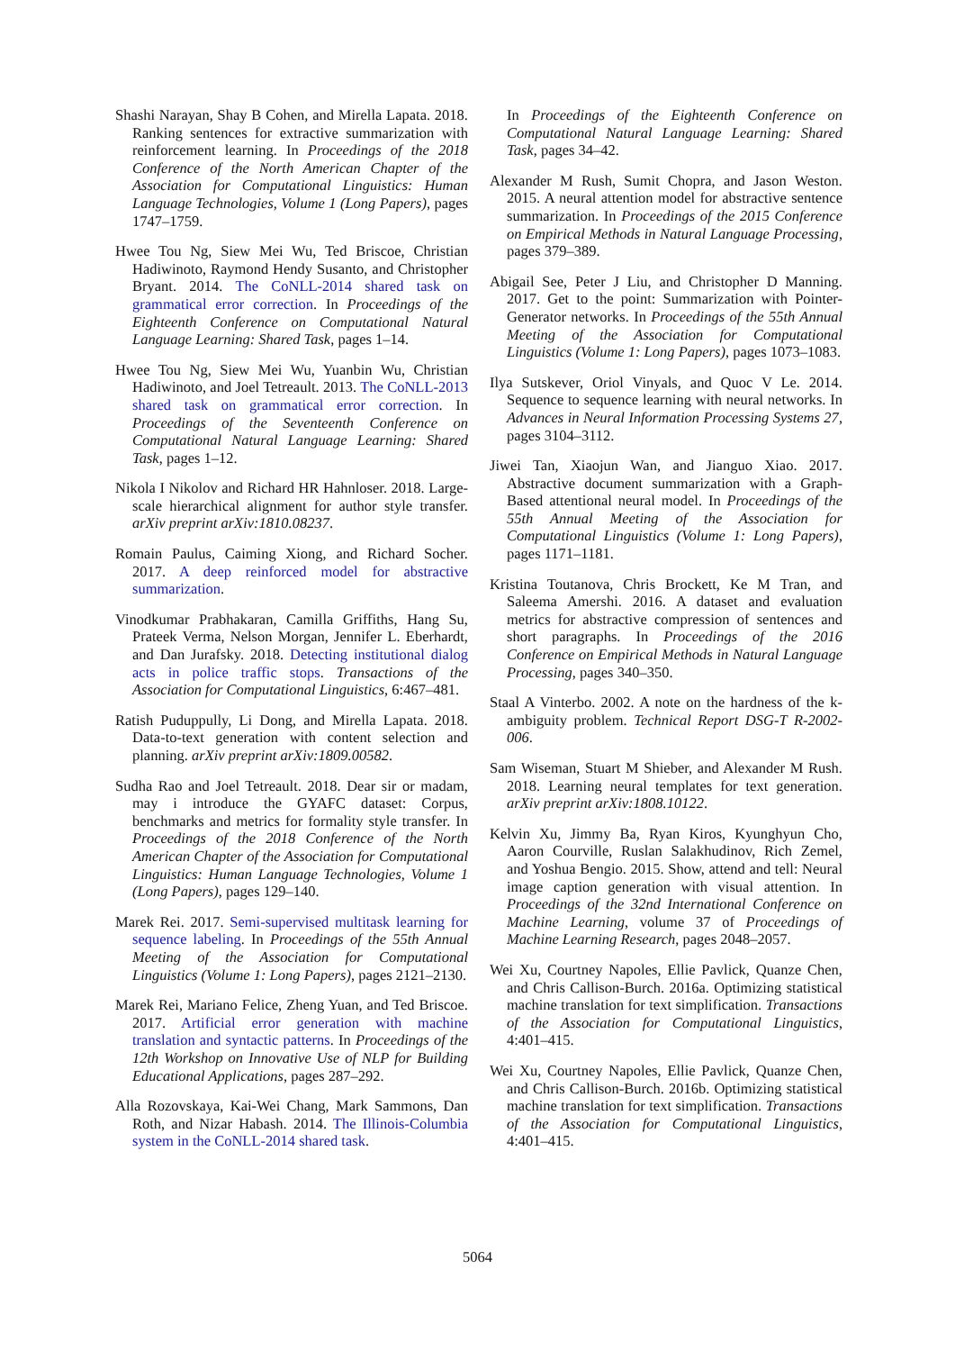Shashi Narayan, Shay B Cohen, and Mirella Lapata. 2018. Ranking sentences for extractive summarization with reinforcement learning. In Proceedings of the 2018 Conference of the North American Chapter of the Association for Computational Linguistics: Human Language Technologies, Volume 1 (Long Papers), pages 1747–1759.
Hwee Tou Ng, Siew Mei Wu, Ted Briscoe, Christian Hadiwinoto, Raymond Hendy Susanto, and Christopher Bryant. 2014. The CoNLL-2014 shared task on grammatical error correction. In Proceedings of the Eighteenth Conference on Computational Natural Language Learning: Shared Task, pages 1–14.
Hwee Tou Ng, Siew Mei Wu, Yuanbin Wu, Christian Hadiwinoto, and Joel Tetreault. 2013. The CoNLL-2013 shared task on grammatical error correction. In Proceedings of the Seventeenth Conference on Computational Natural Language Learning: Shared Task, pages 1–12.
Nikola I Nikolov and Richard HR Hahnloser. 2018. Large-scale hierarchical alignment for author style transfer. arXiv preprint arXiv:1810.08237.
Romain Paulus, Caiming Xiong, and Richard Socher. 2017. A deep reinforced model for abstractive summarization.
Vinodkumar Prabhakaran, Camilla Griffiths, Hang Su, Prateek Verma, Nelson Morgan, Jennifer L. Eberhardt, and Dan Jurafsky. 2018. Detecting institutional dialog acts in police traffic stops. Transactions of the Association for Computational Linguistics, 6:467–481.
Ratish Puduppully, Li Dong, and Mirella Lapata. 2018. Data-to-text generation with content selection and planning. arXiv preprint arXiv:1809.00582.
Sudha Rao and Joel Tetreault. 2018. Dear sir or madam, may i introduce the GYAFC dataset: Corpus, benchmarks and metrics for formality style transfer. In Proceedings of the 2018 Conference of the North American Chapter of the Association for Computational Linguistics: Human Language Technologies, Volume 1 (Long Papers), pages 129–140.
Marek Rei. 2017. Semi-supervised multitask learning for sequence labeling. In Proceedings of the 55th Annual Meeting of the Association for Computational Linguistics (Volume 1: Long Papers), pages 2121–2130.
Marek Rei, Mariano Felice, Zheng Yuan, and Ted Briscoe. 2017. Artificial error generation with machine translation and syntactic patterns. In Proceedings of the 12th Workshop on Innovative Use of NLP for Building Educational Applications, pages 287–292.
Alla Rozovskaya, Kai-Wei Chang, Mark Sammons, Dan Roth, and Nizar Habash. 2014. The Illinois-Columbia system in the CoNLL-2014 shared task.
In Proceedings of the Eighteenth Conference on Computational Natural Language Learning: Shared Task, pages 34–42.
Alexander M Rush, Sumit Chopra, and Jason Weston. 2015. A neural attention model for abstractive sentence summarization. In Proceedings of the 2015 Conference on Empirical Methods in Natural Language Processing, pages 379–389.
Abigail See, Peter J Liu, and Christopher D Manning. 2017. Get to the point: Summarization with Pointer-Generator networks. In Proceedings of the 55th Annual Meeting of the Association for Computational Linguistics (Volume 1: Long Papers), pages 1073–1083.
Ilya Sutskever, Oriol Vinyals, and Quoc V Le. 2014. Sequence to sequence learning with neural networks. In Advances in Neural Information Processing Systems 27, pages 3104–3112.
Jiwei Tan, Xiaojun Wan, and Jianguo Xiao. 2017. Abstractive document summarization with a Graph-Based attentional neural model. In Proceedings of the 55th Annual Meeting of the Association for Computational Linguistics (Volume 1: Long Papers), pages 1171–1181.
Kristina Toutanova, Chris Brockett, Ke M Tran, and Saleema Amershi. 2016. A dataset and evaluation metrics for abstractive compression of sentences and short paragraphs. In Proceedings of the 2016 Conference on Empirical Methods in Natural Language Processing, pages 340–350.
Staal A Vinterbo. 2002. A note on the hardness of the k-ambiguity problem. Technical Report DSG-T R-2002-006.
Sam Wiseman, Stuart M Shieber, and Alexander M Rush. 2018. Learning neural templates for text generation. arXiv preprint arXiv:1808.10122.
Kelvin Xu, Jimmy Ba, Ryan Kiros, Kyunghyun Cho, Aaron Courville, Ruslan Salakhudinov, Rich Zemel, and Yoshua Bengio. 2015. Show, attend and tell: Neural image caption generation with visual attention. In Proceedings of the 32nd International Conference on Machine Learning, volume 37 of Proceedings of Machine Learning Research, pages 2048–2057.
Wei Xu, Courtney Napoles, Ellie Pavlick, Quanze Chen, and Chris Callison-Burch. 2016a. Optimizing statistical machine translation for text simplification. Transactions of the Association for Computational Linguistics, 4:401–415.
Wei Xu, Courtney Napoles, Ellie Pavlick, Quanze Chen, and Chris Callison-Burch. 2016b. Optimizing statistical machine translation for text simplification. Transactions of the Association for Computational Linguistics, 4:401–415.
5064